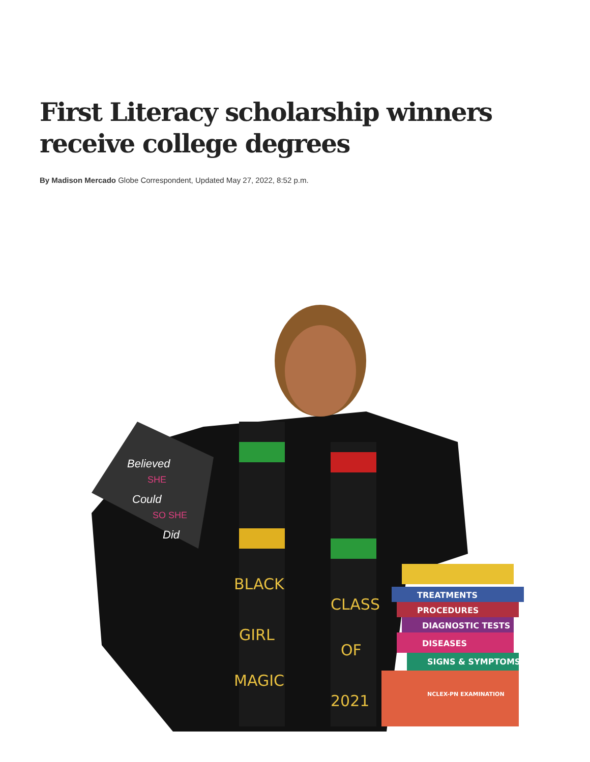First Literacy scholarship winners receive college degrees
By Madison Mercado Globe Correspondent, Updated May 27, 2022, 8:52 p.m.
BLACK
GIRL
MAGIC
CLASS
OF
2021
Believed
SHE
Could
SO SHE
Did
TREATMENTS
PROCEDURES
DIAGNOSTIC TESTS
DISEASES
SIGNS & SYMPTOMS
NCLEX-PN EXAMINATION